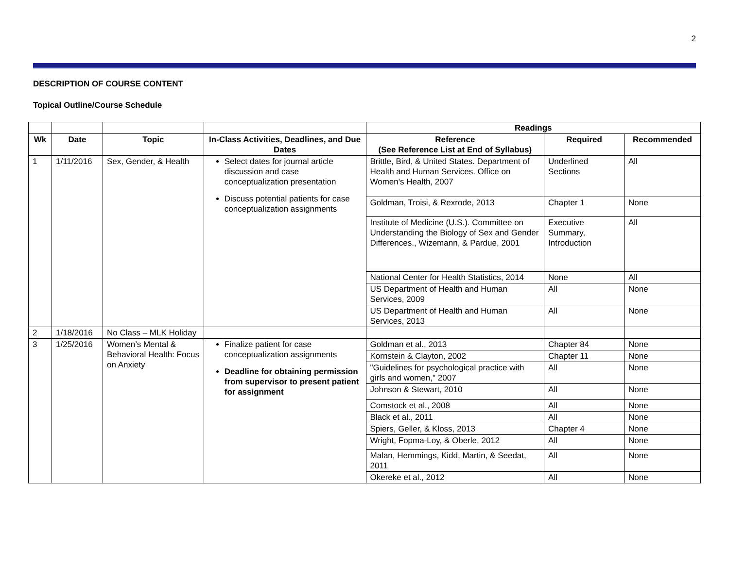2
DESCRIPTION OF COURSE CONTENT
Topical Outline/Course Schedule
| | | | | Readings | | |
| Wk | Date | Topic | In-Class Activities, Deadlines, and Due Dates | Reference (See Reference List at End of Syllabus) | Required | Recommended |
| 1 | 1/11/2016 | Sex, Gender, & Health | Select dates for journal article discussion and case conceptualization presentation Discuss potential patients for case conceptualization assignments | Brittle, Bird, & United States. Department of Health and Human Services. Office on Women's Health, 2007 | Underlined Sections | All |
| | | | | Goldman, Troisi, & Rexrode, 2013 | Chapter 1 | None |
| | | | | Institute of Medicine (U.S.). Committee on Understanding the Biology of Sex and Gender Differences., Wizemann, & Pardue, 2001 | Executive Summary, Introduction | All |
| | | | | National Center for Health Statistics, 2014 | None | All |
| | | | | US Department of Health and Human Services, 2009 | All | None |
| | | | | US Department of Health and Human Services, 2013 | All | None |
| 2 | 1/18/2016 | No Class – MLK Holiday | | | | |
| 3 | 1/25/2016 | Women’s Mental & Behavioral Health: Focus on Anxiety | Finalize patient for case conceptualization assignments Deadline for obtaining permission from supervisor to present patient for assignment | Goldman et al., 2013 | Chapter 84 | None |
| | | | | Kornstein & Clayton, 2002 | Chapter 11 | None |
| | | | | "Guidelines for psychological practice with girls and women," 2007 | All | None |
| | | | | Johnson & Stewart, 2010 | All | None |
| | | | | Comstock et al., 2008 | All | None |
| | | | | Black et al., 2011 | All | None |
| | | | | Spiers, Geller, & Kloss, 2013 | Chapter 4 | None |
| | | | | Wright, Fopma-Loy, & Oberle, 2012 | All | None |
| | | | | Malan, Hemmings, Kidd, Martin, & Seedat, 2011 | All | None |
| | | | | Okereke et al., 2012 | All | None |